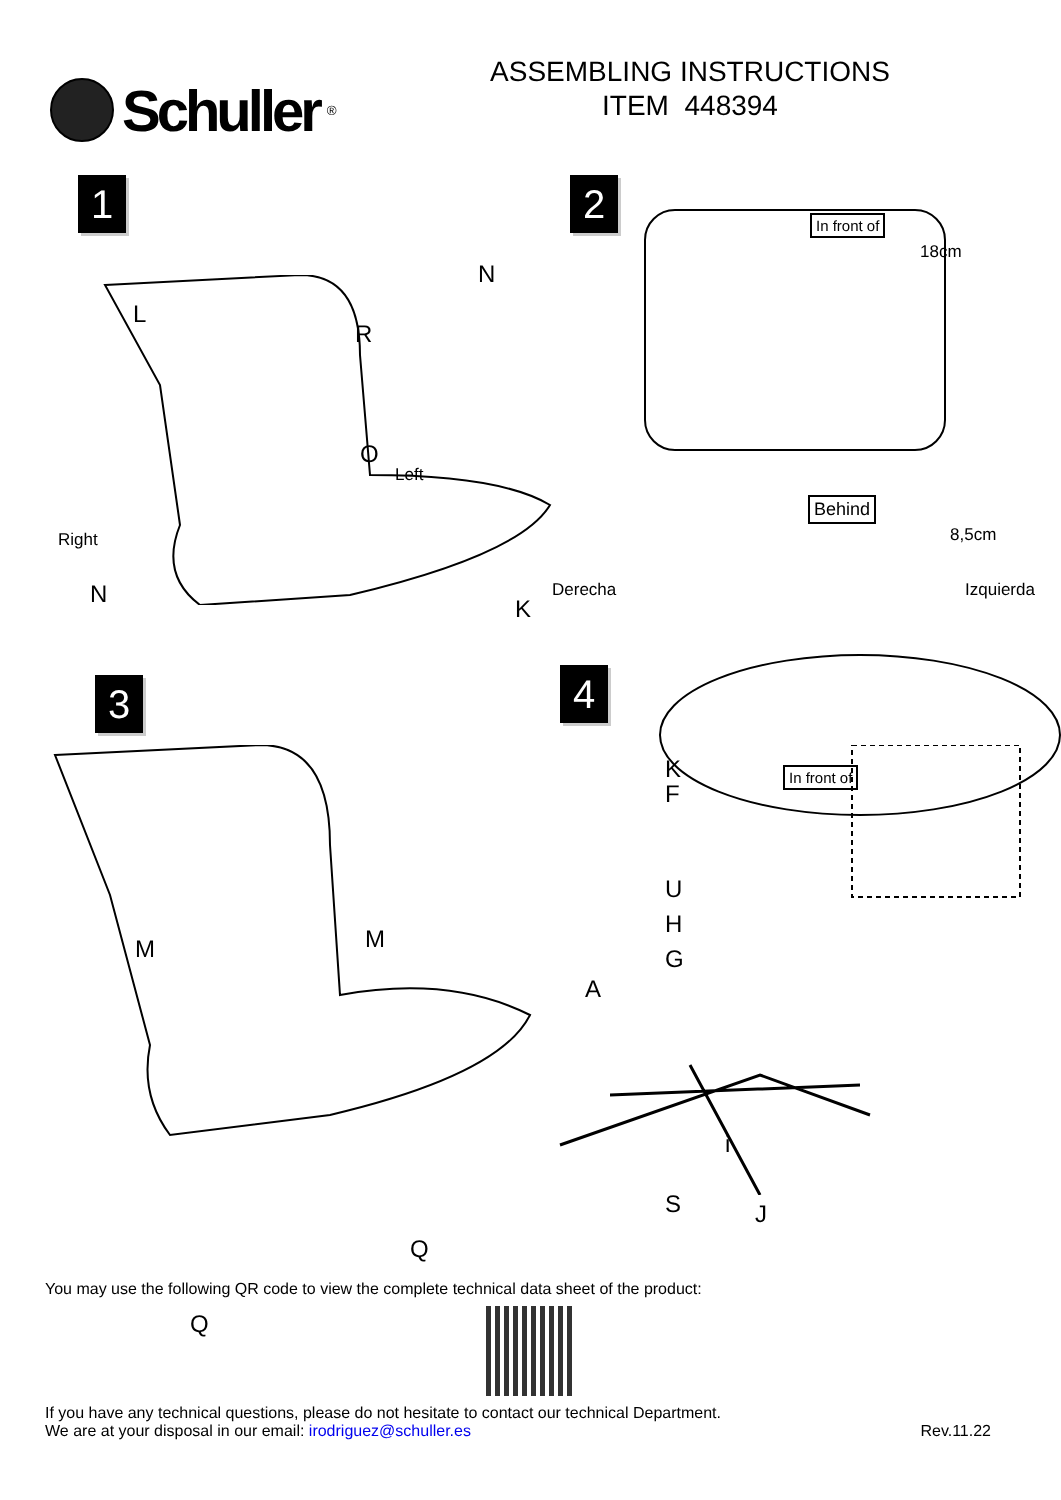Schuller ®
ASSEMBLING INSTRUCTIONS
ITEM 448394
1
L
R
N
O
Left
K
Right
N
2
In front of
18cm
Behind
8,5cm
Derecha Izquierda
K In front of
3
M M
Q
Q
4
F
U
H
G
A
i
S J
You may use the following QR code to view the complete technical data sheet of the product:
If you have any technical questions, please do not hesitate to contact our technical Department.
We are at your disposal in our email: irodriguez@schuller.es
Rev.11.22